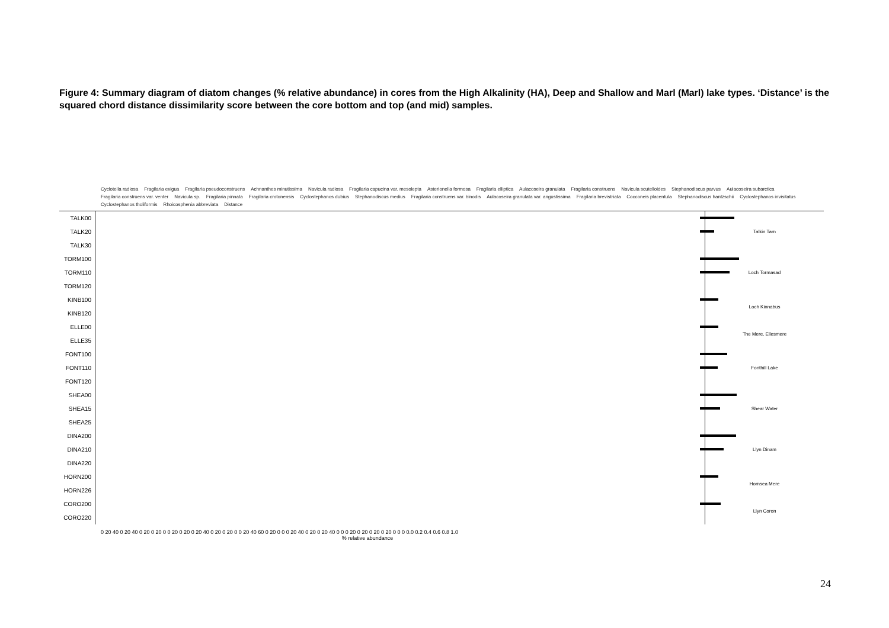Figure 4: Summary diagram of diatom changes (% relative abundance) in cores from the High Alkalinity (HA), Deep and Shallow and Marl (Marl) lake types. ‘Distance’ is the squared chord distance dissimilarity score between the core bottom and top (and mid) samples.
Cyclotella radiosa Fragilaria exigua Fragilaria pseudoconstruens Achnanthes minutissima Navicula radiosa Fragilaria capucina var. mesolepta Asterionella formosa Fragilaria elliptica Aulacoseira granulata Fragilaria construens Navicula scutelloides Stephanodiscus parvus Aulacoseira subarctica Fragilaria construens var. venter Navicula sp. Fragilaria pinnata Fragilaria crotonensis Cyclostephanos dubius Stephanodiscus medius Fragilaria construens var. binodis Aulacoseira granulata var. angustissima Fragilaria brevistriata Cocconeis placentula Stephanodiscus hantzschii Cyclostephanos invisitatus Cyclostephanos tholiformis Rhoicosphenia abbreviata Distance
TALK00
Talkin Tarn
TALK20
TALK30
TORM100
Loch Tormasad
TORM110
TORM120
KINB100
Loch Kinnabus
KINB120
ELLE00
The Mere, Ellesmere
ELLE35
FONT100
Fonthill Lake
FONT110
FONT120
SHEA00
Shear Water
SHEA15
SHEA25
DINA200
Llyn Dinam
DINA210
DINA220
HORN200
Hornsea Mere
HORN226
CORO200
Llyn Coron
CORO220
0 20 40 0 20 40 0 20 0 20 0 0 20 0 20 0 20 40 0 20 0 20 0 0 20 40 60 0 20 0 0 0 20 40 0 20 0 20 40 0 0 0 20 0 20 0 20 0 20 0 0 0 0.0 0.2 0.4 0.6 0.8 1.0
% relative abundance
24